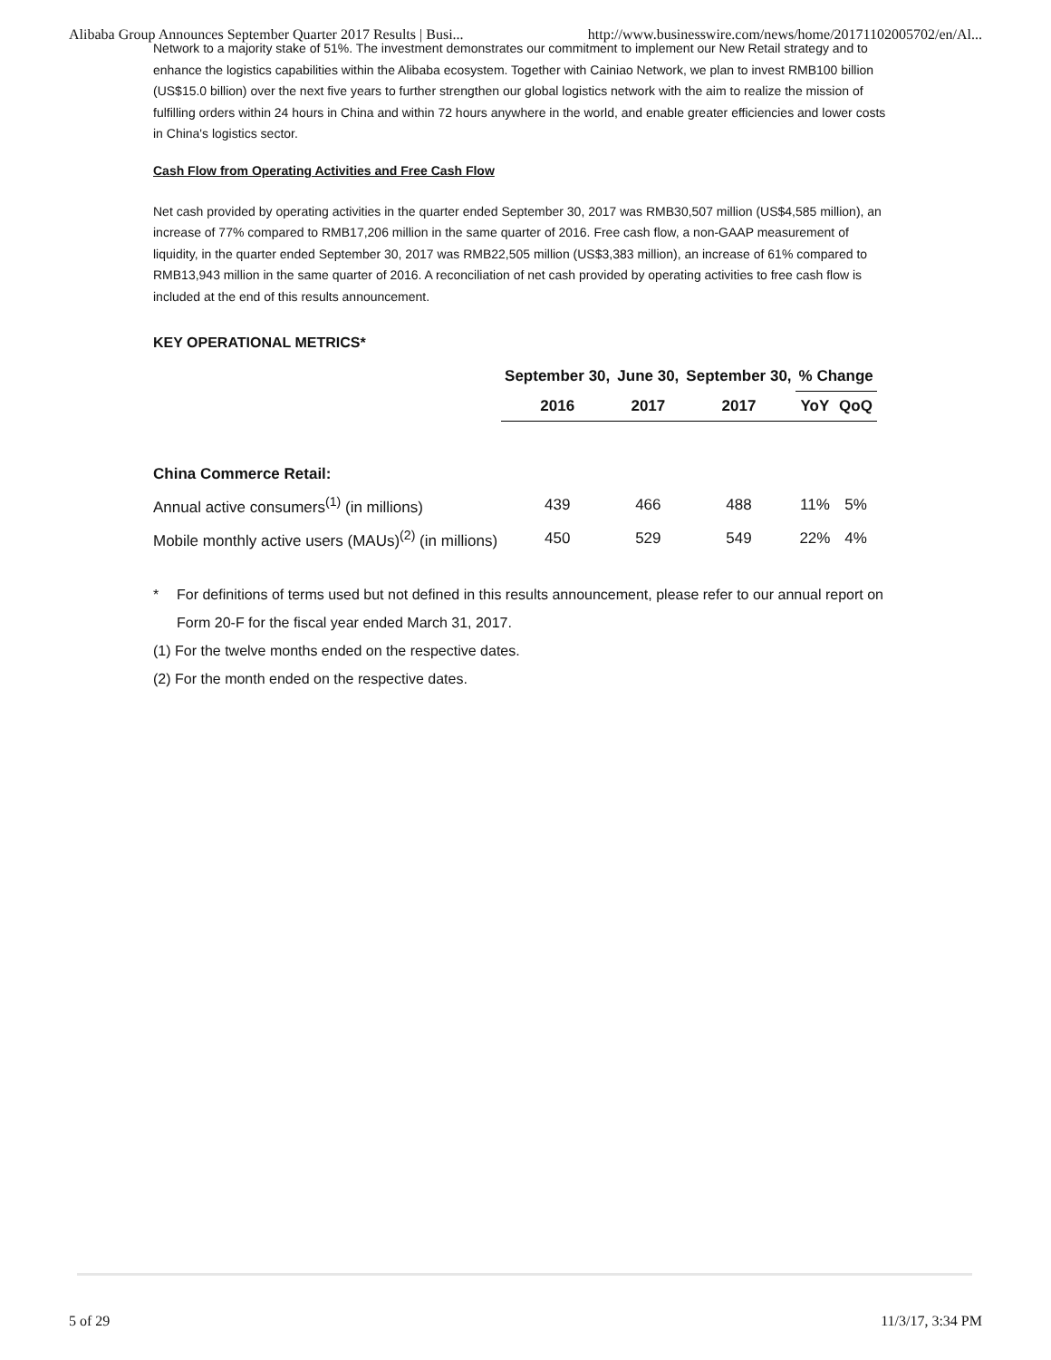Alibaba Group Announces September Quarter 2017 Results | Busi... http://www.businesswire.com/news/home/20171102005702/en/Al...
Network to a majority stake of 51%. The investment demonstrates our commitment to implement our New Retail strategy and to enhance the logistics capabilities within the Alibaba ecosystem. Together with Cainiao Network, we plan to invest RMB100 billion (US$15.0 billion) over the next five years to further strengthen our global logistics network with the aim to realize the mission of fulfilling orders within 24 hours in China and within 72 hours anywhere in the world, and enable greater efficiencies and lower costs in China's logistics sector.
Cash Flow from Operating Activities and Free Cash Flow
Net cash provided by operating activities in the quarter ended September 30, 2017 was RMB30,507 million (US$4,585 million), an increase of 77% compared to RMB17,206 million in the same quarter of 2016. Free cash flow, a non-GAAP measurement of liquidity, in the quarter ended September 30, 2017 was RMB22,505 million (US$3,383 million), an increase of 61% compared to RMB13,943 million in the same quarter of 2016. A reconciliation of net cash provided by operating activities to free cash flow is included at the end of this results announcement.
KEY OPERATIONAL METRICS*
| | September 30, | June 30, | September 30, | % Change | |
| --- | --- | --- | --- | --- | --- |
| | 2016 | 2017 | 2017 | YoY | QoQ |
| China Commerce Retail: | | | | | |
| Annual active consumers<sup>(1)</sup> (in millions) | 439 | 466 | 488 | 11% | 5% |
| Mobile monthly active users (MAUs)<sup>(2)</sup> (in millions) | 450 | 529 | 549 | 22% | 4% |
* For definitions of terms used but not defined in this results announcement, please refer to our annual report on Form 20-F for the fiscal year ended March 31, 2017.
(1) For the twelve months ended on the respective dates.
(2) For the month ended on the respective dates.
5 of 29 11/3/17, 3:34 PM